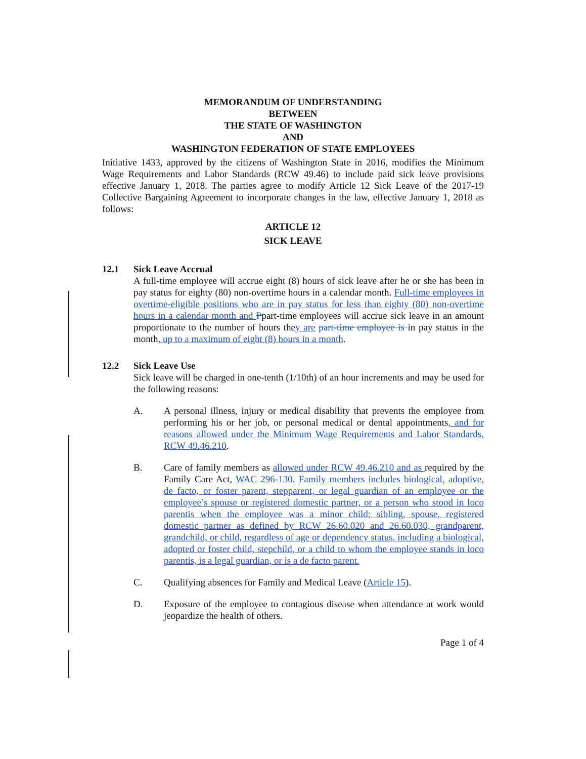MEMORANDUM OF UNDERSTANDING
BETWEEN
THE STATE OF WASHINGTON
AND
WASHINGTON FEDERATION OF STATE EMPLOYEES
Initiative 1433, approved by the citizens of Washington State in 2016, modifies the Minimum Wage Requirements and Labor Standards (RCW 49.46) to include paid sick leave provisions effective January 1, 2018. The parties agree to modify Article 12 Sick Leave of the 2017-19 Collective Bargaining Agreement to incorporate changes in the law, effective January 1, 2018 as follows:
ARTICLE 12
SICK LEAVE
12.1 Sick Leave Accrual
A full-time employee will accrue eight (8) hours of sick leave after he or she has been in pay status for eighty (80) non-overtime hours in a calendar month. Full-time employees in overtime-eligible positions who are in pay status for less than eighty (80) non-overtime hours in a calendar month and Ppart-time employees will accrue sick leave in an amount proportionate to the number of hours they are part-time employee is in pay status in the month, up to a maximum of eight (8) hours in a month.
12.2 Sick Leave Use
Sick leave will be charged in one-tenth (1/10th) of an hour increments and may be used for the following reasons:
A. A personal illness, injury or medical disability that prevents the employee from performing his or her job, or personal medical or dental appointments, and for reasons allowed under the Minimum Wage Requirements and Labor Standards, RCW 49.46.210.
B. Care of family members as allowed under RCW 49.46.210 and as required by the Family Care Act, WAC 296-130. Family members includes biological, adoptive, de facto, or foster parent, stepparent, or legal guardian of an employee or the employee’s spouse or registered domestic partner, or a person who stood in loco parentis when the employee was a minor child; sibling, spouse, registered domestic partner as defined by RCW 26.60.020 and 26.60.030, grandparent, grandchild, or child, regardless of age or dependency status, including a biological, adopted or foster child, stepchild, or a child to whom the employee stands in loco parentis, is a legal guardian, or is a de facto parent.
C. Qualifying absences for Family and Medical Leave (Article 15).
D. Exposure of the employee to contagious disease when attendance at work would jeopardize the health of others.
Page 1 of 4